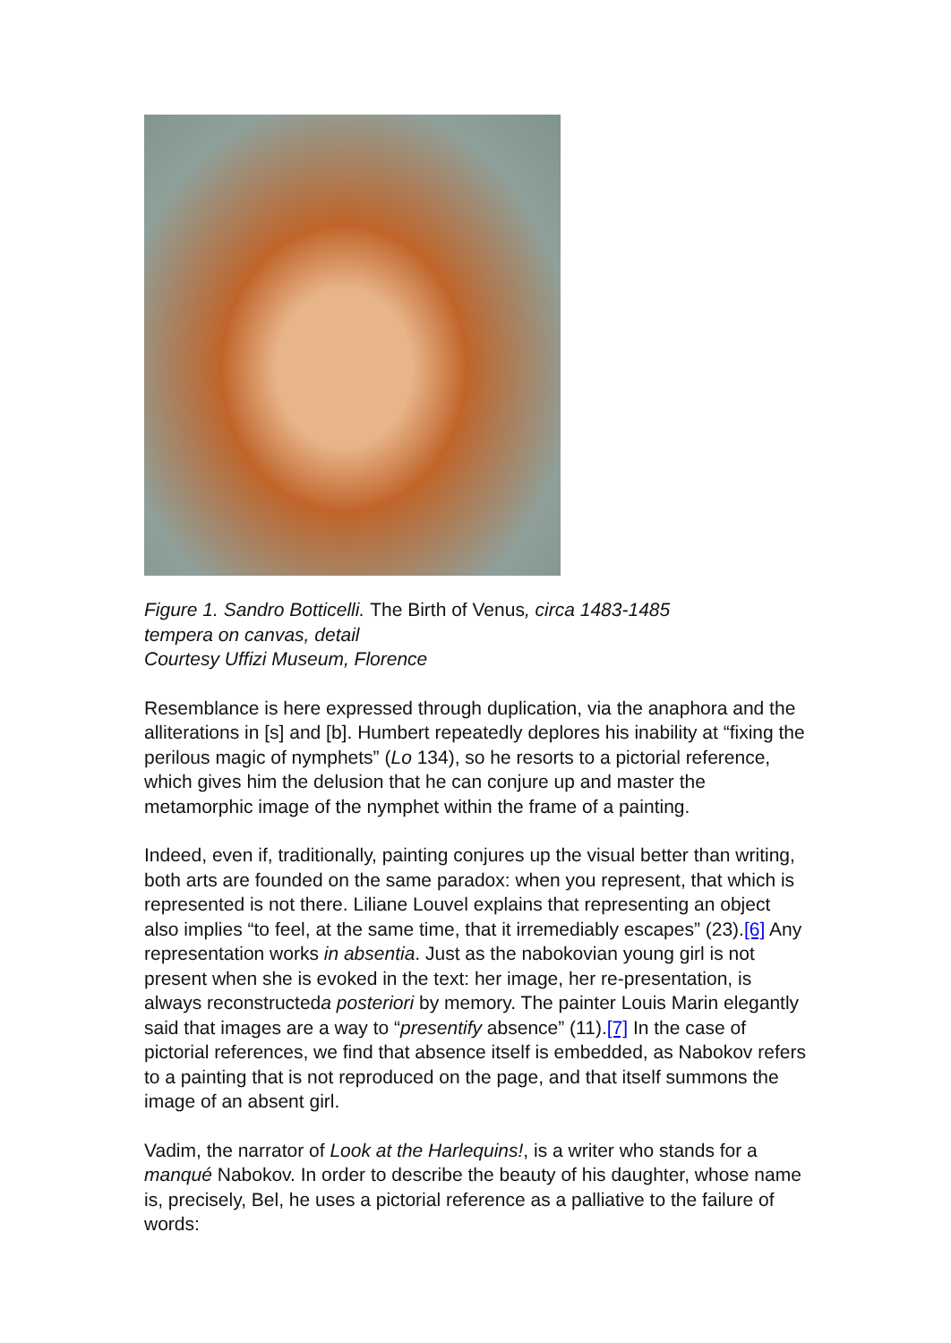Figure 1. Sandro Botticelli. The Birth of Venus, circa 1483-1485
tempera on canvas, detail
Courtesy Uffizi Museum, Florence
Resemblance is here expressed through duplication, via the anaphora and the alliterations in [s] and [b]. Humbert repeatedly deplores his inability at “fixing the perilous magic of nymphets” (Lo 134), so he resorts to a pictorial reference, which gives him the delusion that he can conjure up and master the metamorphic image of the nymphet within the frame of a painting.
Indeed, even if, traditionally, painting conjures up the visual better than writing, both arts are founded on the same paradox: when you represent, that which is represented is not there. Liliane Louvel explains that representing an object also implies “to feel, at the same time, that it irremediably escapes” (23).[6] Any representation works in absentia. Just as the nabokovian young girl is not present when she is evoked in the text: her image, her re-presentation, is always reconstructeda posteriori by memory. The painter Louis Marin elegantly said that images are a way to “presentify absence” (11).[7] In the case of pictorial references, we find that absence itself is embedded, as Nabokov refers to a painting that is not reproduced on the page, and that itself summons the image of an absent girl.
Vadim, the narrator of Look at the Harlequins!, is a writer who stands for a manqué Nabokov. In order to describe the beauty of his daughter, whose name is, precisely, Bel, he uses a pictorial reference as a palliative to the failure of words: